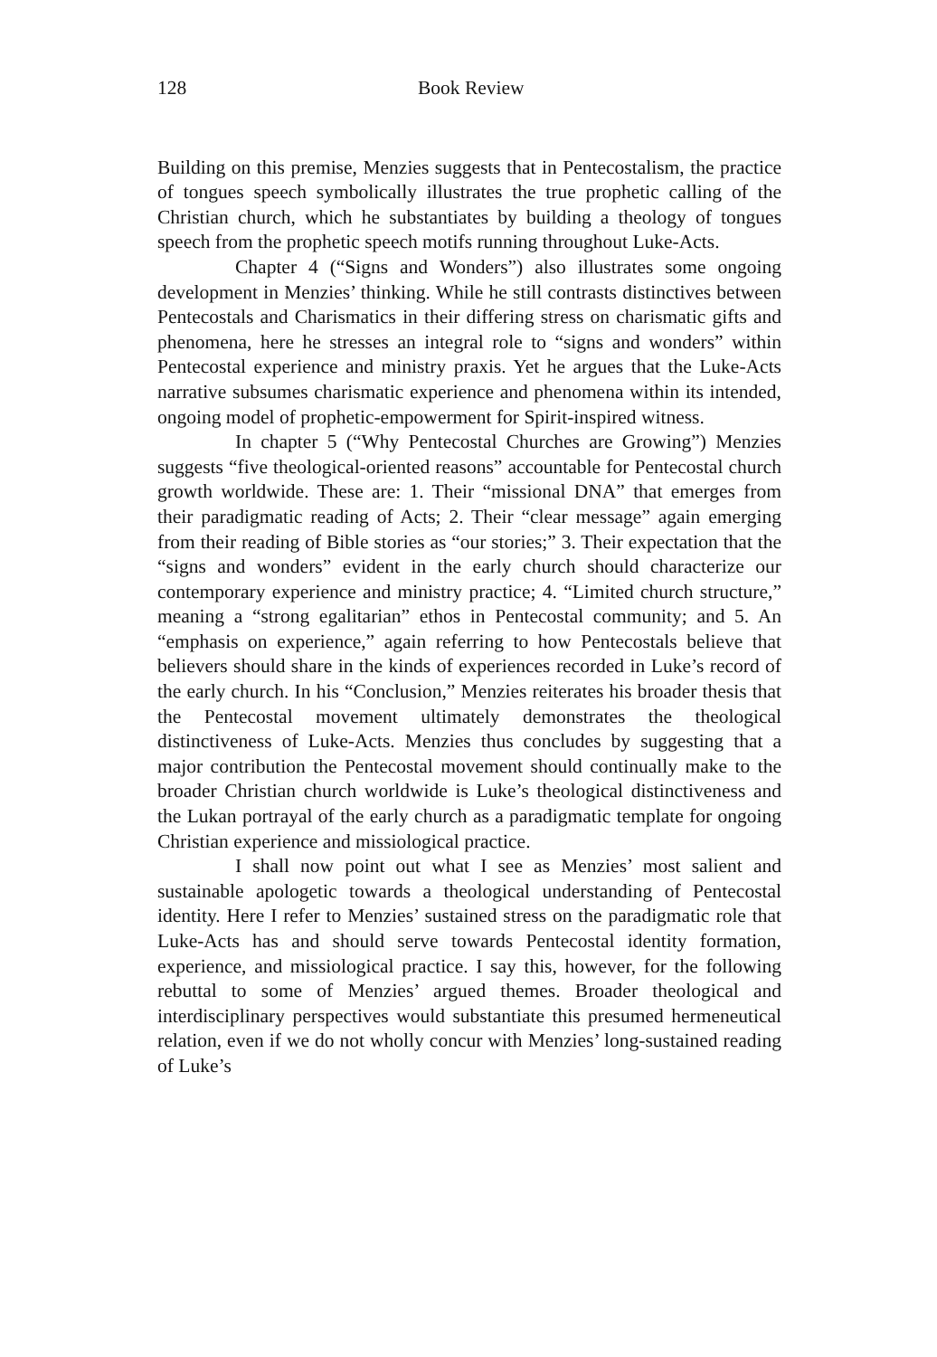128 Book Review
Building on this premise, Menzies suggests that in Pentecostalism, the practice of tongues speech symbolically illustrates the true prophetic calling of the Christian church, which he substantiates by building a theology of tongues speech from the prophetic speech motifs running throughout Luke-Acts.
Chapter 4 (“Signs and Wonders”) also illustrates some ongoing development in Menzies’ thinking. While he still contrasts distinctives between Pentecostals and Charismatics in their differing stress on charismatic gifts and phenomena, here he stresses an integral role to “signs and wonders” within Pentecostal experience and ministry praxis. Yet he argues that the Luke-Acts narrative subsumes charismatic experience and phenomena within its intended, ongoing model of prophetic-empowerment for Spirit-inspired witness.
In chapter 5 (“Why Pentecostal Churches are Growing”) Menzies suggests “five theological-oriented reasons” accountable for Pentecostal church growth worldwide. These are: 1. Their “missional DNA” that emerges from their paradigmatic reading of Acts; 2. Their “clear message” again emerging from their reading of Bible stories as “our stories;” 3. Their expectation that the “signs and wonders” evident in the early church should characterize our contemporary experience and ministry practice; 4. “Limited church structure,” meaning a “strong egalitarian” ethos in Pentecostal community; and 5. An “emphasis on experience,” again referring to how Pentecostals believe that believers should share in the kinds of experiences recorded in Luke’s record of the early church. In his “Conclusion,” Menzies reiterates his broader thesis that the Pentecostal movement ultimately demonstrates the theological distinctiveness of Luke-Acts. Menzies thus concludes by suggesting that a major contribution the Pentecostal movement should continually make to the broader Christian church worldwide is Luke’s theological distinctiveness and the Lukan portrayal of the early church as a paradigmatic template for ongoing Christian experience and missiological practice.
I shall now point out what I see as Menzies’ most salient and sustainable apologetic towards a theological understanding of Pentecostal identity. Here I refer to Menzies’ sustained stress on the paradigmatic role that Luke-Acts has and should serve towards Pentecostal identity formation, experience, and missiological practice. I say this, however, for the following rebuttal to some of Menzies’ argued themes. Broader theological and interdisciplinary perspectives would substantiate this presumed hermeneutical relation, even if we do not wholly concur with Menzies’ long-sustained reading of Luke’s